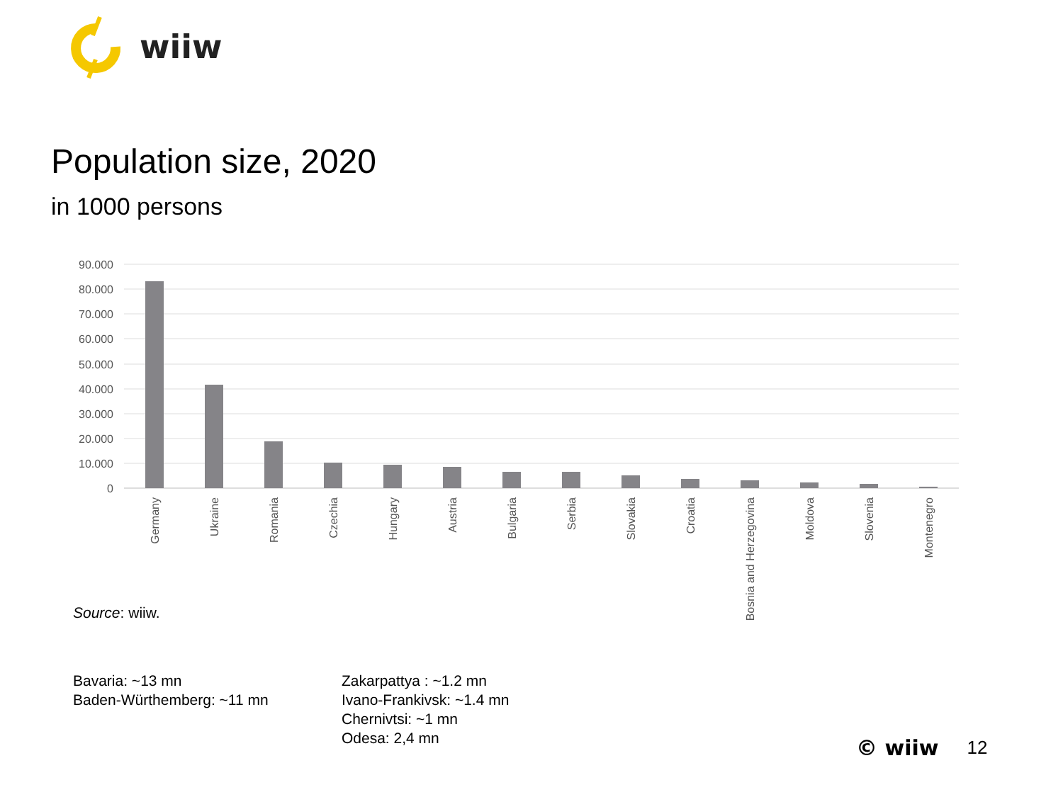wiiw
Population size, 2020
in 1000 persons
90.000
80.000
70.000
60.000
50.000
40.000
30.000
20.000
10.000
0
Germany
Ukraine
Romania
Czechia
Hungary
Austria
Bulgaria
Serbia
Slovakia
Croatia
Bosnia and Herzegovina
Moldova
Slovenia
Montenegro
Source: wiiw.
Bavaria: ~13 mn
Baden-Würthemberg: ~11 mn
Zakarpattya : ~1.2 mn
Ivano-Frankivsk: ~1.4 mn
Chernivtsi: ~1 mn
Odesa: 2,4 mn
© wiiw 12